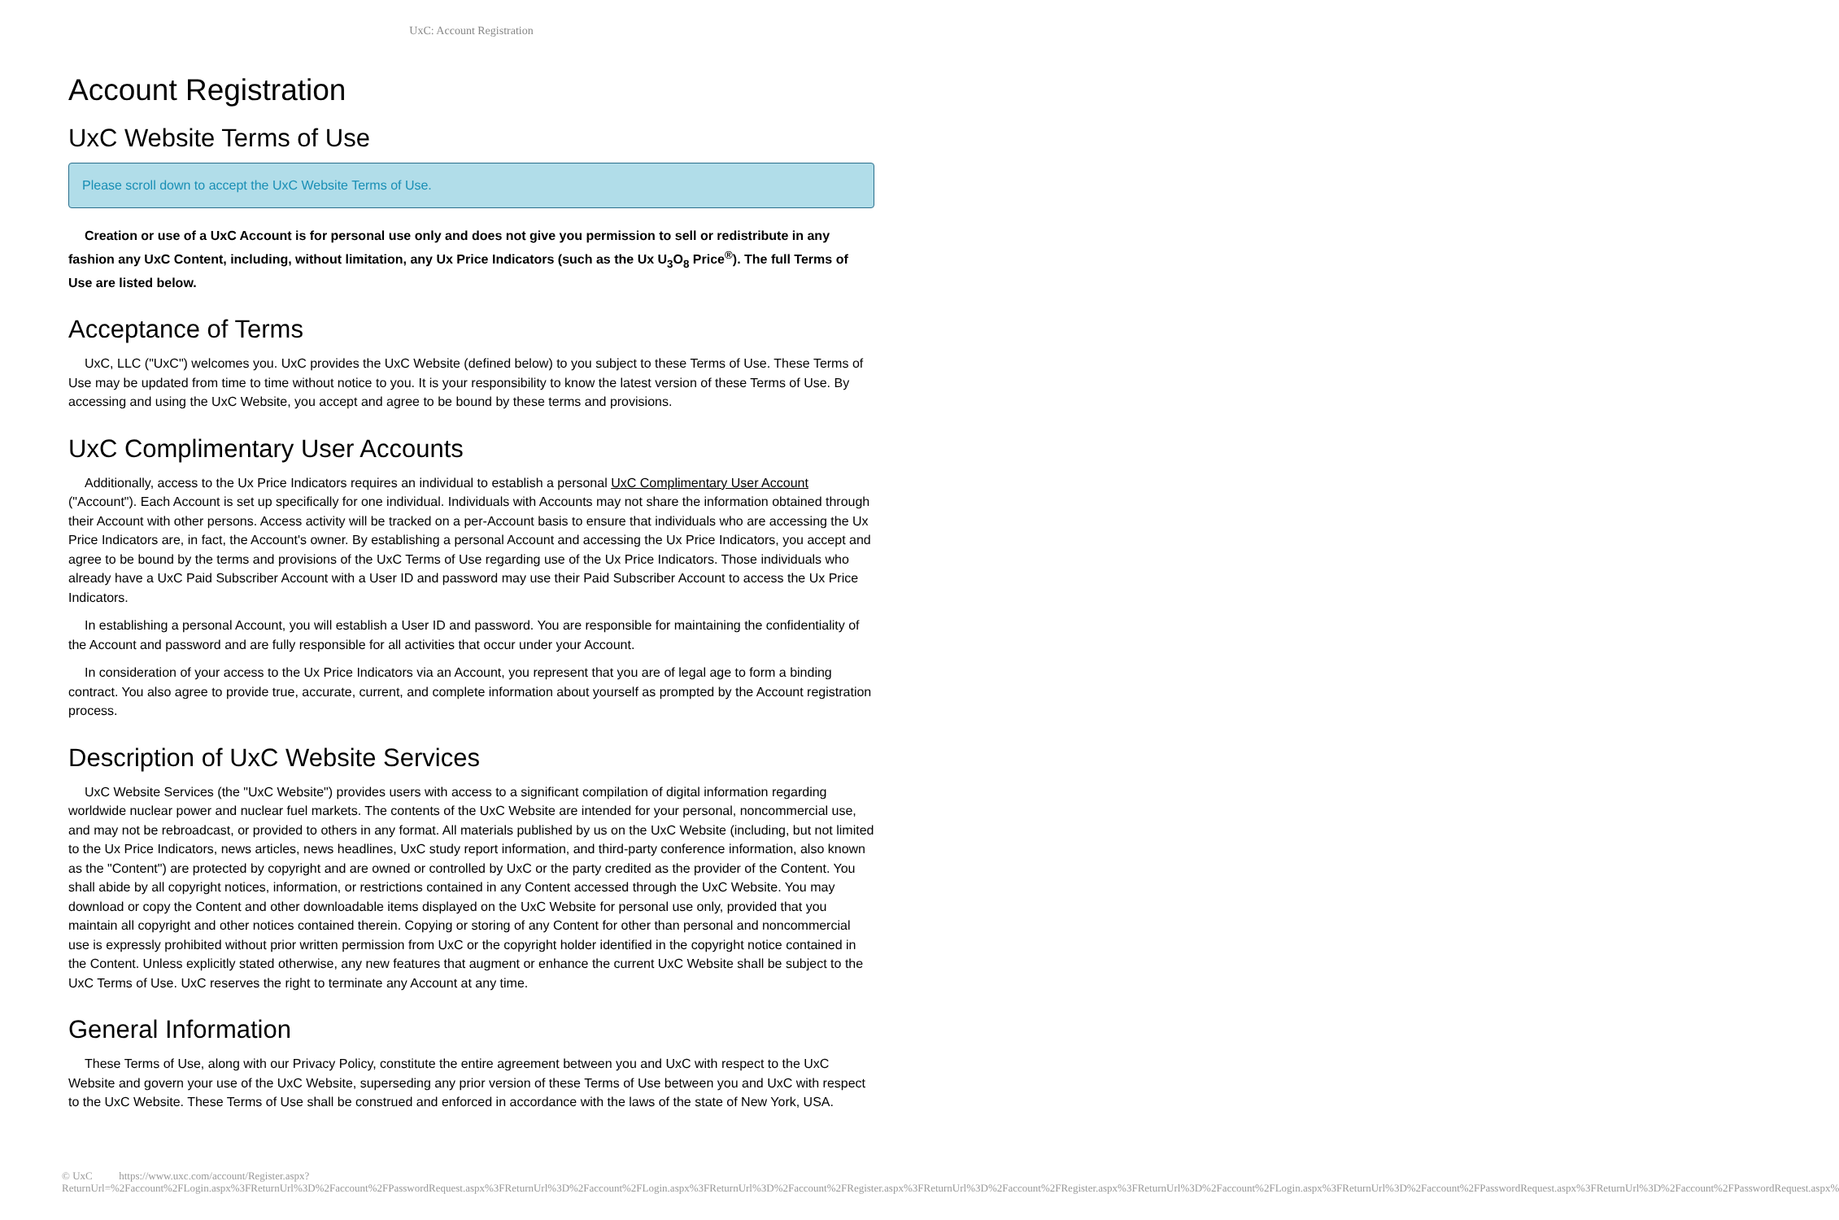UxC: Account Registration
Account Registration
UxC Website Terms of Use
Please scroll down to accept the UxC Website Terms of Use.
Creation or use of a UxC Account is for personal use only and does not give you permission to sell or redistribute in any fashion any UxC Content, including, without limitation, any Ux Price Indicators (such as the Ux U<sub>3</sub>O<sub>8</sub> Price<sup>®</sup>). The full Terms of Use are listed below.
Acceptance of Terms
UxC, LLC ("UxC") welcomes you. UxC provides the UxC Website (defined below) to you subject to these Terms of Use. These Terms of Use may be updated from time to time without notice to you. It is your responsibility to know the latest version of these Terms of Use. By accessing and using the UxC Website, you accept and agree to be bound by these terms and provisions.
UxC Complimentary User Accounts
Additionally, access to the Ux Price Indicators requires an individual to establish a personal UxC Complimentary User Account ("Account"). Each Account is set up specifically for one individual. Individuals with Accounts may not share the information obtained through their Account with other persons. Access activity will be tracked on a per-Account basis to ensure that individuals who are accessing the Ux Price Indicators are, in fact, the Account's owner. By establishing a personal Account and accessing the Ux Price Indicators, you accept and agree to be bound by the terms and provisions of the UxC Terms of Use regarding use of the Ux Price Indicators. Those individuals who already have a UxC Paid Subscriber Account with a User ID and password may use their Paid Subscriber Account to access the Ux Price Indicators.
In establishing a personal Account, you will establish a User ID and password. You are responsible for maintaining the confidentiality of the Account and password and are fully responsible for all activities that occur under your Account.
In consideration of your access to the Ux Price Indicators via an Account, you represent that you are of legal age to form a binding contract. You also agree to provide true, accurate, current, and complete information about yourself as prompted by the Account registration process.
Description of UxC Website Services
UxC Website Services (the "UxC Website") provides users with access to a significant compilation of digital information regarding worldwide nuclear power and nuclear fuel markets. The contents of the UxC Website are intended for your personal, noncommercial use, and may not be rebroadcast, or provided to others in any format. All materials published by us on the UxC Website (including, but not limited to the Ux Price Indicators, news articles, news headlines, UxC study report information, and third-party conference information, also known as the "Content") are protected by copyright and are owned or controlled by UxC or the party credited as the provider of the Content. You shall abide by all copyright notices, information, or restrictions contained in any Content accessed through the UxC Website. You may download or copy the Content and other downloadable items displayed on the UxC Website for personal use only, provided that you maintain all copyright and other notices contained therein. Copying or storing of any Content for other than personal and noncommercial use is expressly prohibited without prior written permission from UxC or the copyright holder identified in the copyright notice contained in the Content. Unless explicitly stated otherwise, any new features that augment or enhance the current UxC Website shall be subject to the UxC Terms of Use. UxC reserves the right to terminate any Account at any time.
General Information
These Terms of Use, along with our Privacy Policy, constitute the entire agreement between you and UxC with respect to the UxC Website and govern your use of the UxC Website, superseding any prior version of these Terms of Use between you and UxC with respect to the UxC Website. These Terms of Use shall be construed and enforced in accordance with the laws of the state of New York, USA.
© UxC https://www.uxc.com/account/Register.aspx?ReturnUrl=%2Faccount%2FLogin.aspx%3FReturnUrl%3D%2Faccount%2FPasswordRequest.aspx%3FReturnUrl%3D%2Faccount%2FLogin.aspx%3FReturnUrl%3D%2Faccount%2FRegister.aspx%3FReturnUrl%3D%2Faccount%2FRegister.aspx%3FReturnUrl%3D%2Faccount%2FLogin.aspx%3FReturnUrl%3D%2Faccount%2FPasswordRequest.aspx%3FReturnUrl%3D%2Faccount%2FPasswordRequest.aspx%